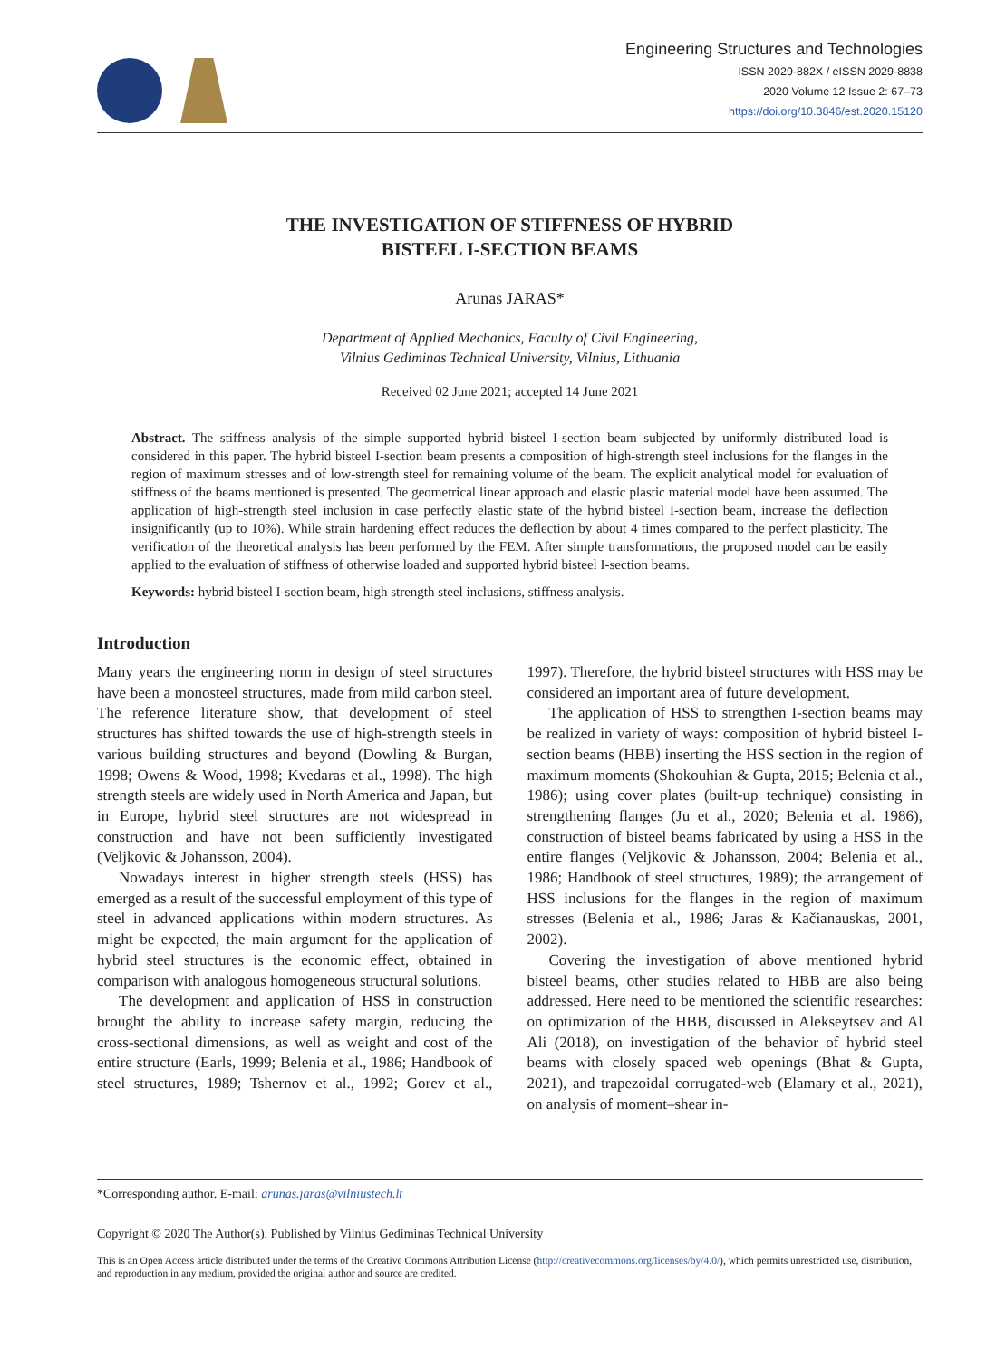Engineering Structures and Technologies
ISSN 2029-882X / eISSN 2029-8838
2020 Volume 12 Issue 2: 67–73
https://doi.org/10.3846/est.2020.15120
THE INVESTIGATION OF STIFFNESS OF HYBRID
BISTEEL I-SECTION BEAMS
Arūnas JARAS*
Department of Applied Mechanics, Faculty of Civil Engineering,
Vilnius Gediminas Technical University, Vilnius, Lithuania
Received 02 June 2021; accepted 14 June 2021
Abstract. The stiffness analysis of the simple supported hybrid bisteel I-section beam subjected by uniformly distributed load is considered in this paper. The hybrid bisteel I-section beam presents a composition of high-strength steel inclusions for the flanges in the region of maximum stresses and of low-strength steel for remaining volume of the beam. The explicit analytical model for evaluation of stiffness of the beams mentioned is presented. The geometrical linear approach and elastic plastic material model have been assumed. The application of high-strength steel inclusion in case perfectly elastic state of the hybrid bisteel I-section beam, increase the deflection insignificantly (up to 10%). While strain hardening effect reduces the deflection by about 4 times compared to the perfect plasticity. The verification of the theoretical analysis has been performed by the FEM. After simple transformations, the proposed model can be easily applied to the evaluation of stiffness of otherwise loaded and supported hybrid bisteel I-section beams.
Keywords: hybrid bisteel I-section beam, high strength steel inclusions, stiffness analysis.
Introduction
Many years the engineering norm in design of steel structures have been a monosteel structures, made from mild carbon steel. The reference literature show, that development of steel structures has shifted towards the use of high-strength steels in various building structures and beyond (Dowling & Burgan, 1998; Owens & Wood, 1998; Kvedaras et al., 1998). The high strength steels are widely used in North America and Japan, but in Europe, hybrid steel structures are not widespread in construction and have not been sufficiently investigated (Veljkovic & Johansson, 2004).
Nowadays interest in higher strength steels (HSS) has emerged as a result of the successful employment of this type of steel in advanced applications within modern structures. As might be expected, the main argument for the application of hybrid steel structures is the economic effect, obtained in comparison with analogous homogeneous structural solutions.
The development and application of HSS in construction brought the ability to increase safety margin, reducing the cross-sectional dimensions, as well as weight and cost of the entire structure (Earls, 1999; Belenia et al., 1986; Handbook of steel structures, 1989; Tshernov et al., 1992; Gorev et al., 1997). Therefore, the hybrid bisteel structures with HSS may be considered an important area of future development.
The application of HSS to strengthen I-section beams may be realized in variety of ways: composition of hybrid bisteel I-section beams (HBB) inserting the HSS section in the region of maximum moments (Shokouhian & Gupta, 2015; Belenia et al., 1986); using cover plates (built-up technique) consisting in strengthening flanges (Ju et al., 2020; Belenia et al. 1986), construction of bisteel beams fabricated by using a HSS in the entire flanges (Veljkovic & Johansson, 2004; Belenia et al., 1986; Handbook of steel structures, 1989); the arrangement of HSS inclusions for the flanges in the region of maximum stresses (Belenia et al., 1986; Jaras & Kačianauskas, 2001, 2002).
Covering the investigation of above mentioned hybrid bisteel beams, other studies related to HBB are also being addressed. Here need to be mentioned the scientific researches: on optimization of the HBB, discussed in Alekseytsev and Al Ali (2018), on investigation of the behavior of hybrid steel beams with closely spaced web openings (Bhat & Gupta, 2021), and trapezoidal corrugated-web (Elamary et al., 2021), on analysis of moment–shear in-
*Corresponding author. E-mail: arunas.jaras@vilniustech.lt
Copyright © 2020 The Author(s). Published by Vilnius Gediminas Technical University
This is an Open Access article distributed under the terms of the Creative Commons Attribution License (http://creativecommons.org/licenses/by/4.0/), which permits unrestricted use, distribution, and reproduction in any medium, provided the original author and source are credited.